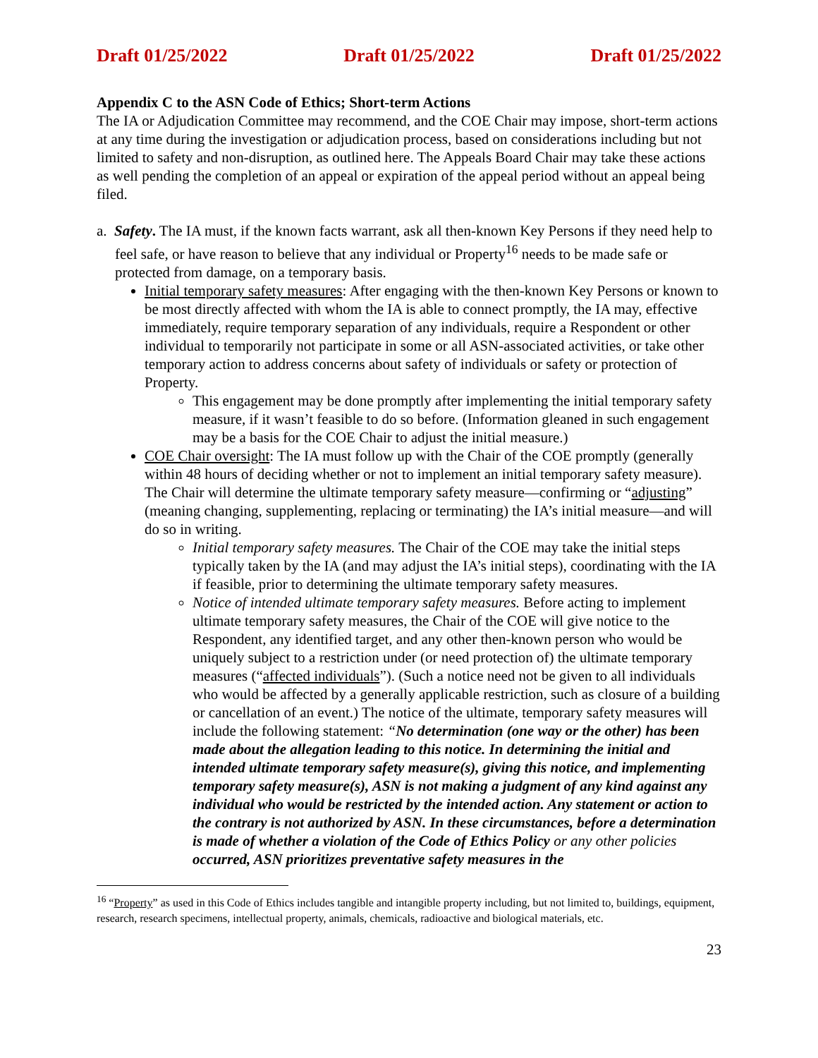Draft 01/25/2022 Draft 01/25/2022 Draft 01/25/2022
Appendix C to the ASN Code of Ethics; Short-term Actions
The IA or Adjudication Committee may recommend, and the COE Chair may impose, short-term actions at any time during the investigation or adjudication process, based on considerations including but not limited to safety and non-disruption, as outlined here. The Appeals Board Chair may take these actions as well pending the completion of an appeal or expiration of the appeal period without an appeal being filed.
a. Safety. The IA must, if the known facts warrant, ask all then-known Key Persons if they need help to feel safe, or have reason to believe that any individual or Property<sup>16</sup> needs to be made safe or protected from damage, on a temporary basis.
Initial temporary safety measures: After engaging with the then-known Key Persons or known to be most directly affected with whom the IA is able to connect promptly, the IA may, effective immediately, require temporary separation of any individuals, require a Respondent or other individual to temporarily not participate in some or all ASN-associated activities, or take other temporary action to address concerns about safety of individuals or safety or protection of Property.
This engagement may be done promptly after implementing the initial temporary safety measure, if it wasn’t feasible to do so before. (Information gleaned in such engagement may be a basis for the COE Chair to adjust the initial measure.)
COE Chair oversight: The IA must follow up with the Chair of the COE promptly (generally within 48 hours of deciding whether or not to implement an initial temporary safety measure). The Chair will determine the ultimate temporary safety measure—confirming or “adjusting” (meaning changing, supplementing, replacing or terminating) the IA’s initial measure—and will do so in writing.
Initial temporary safety measures. The Chair of the COE may take the initial steps typically taken by the IA (and may adjust the IA’s initial steps), coordinating with the IA if feasible, prior to determining the ultimate temporary safety measures.
Notice of intended ultimate temporary safety measures. Before acting to implement ultimate temporary safety measures, the Chair of the COE will give notice to the Respondent, any identified target, and any other then-known person who would be uniquely subject to a restriction under (or need protection of) the ultimate temporary measures (“affected individuals”). (Such a notice need not be given to all individuals who would be affected by a generally applicable restriction, such as closure of a building or cancellation of an event.) The notice of the ultimate, temporary safety measures will include the following statement: “No determination (one way or the other) has been made about the allegation leading to this notice. In determining the initial and intended ultimate temporary safety measure(s), giving this notice, and implementing temporary safety measure(s), ASN is not making a judgment of any kind against any individual who would be restricted by the intended action. Any statement or action to the contrary is not authorized by ASN. In these circumstances, before a determination is made of whether a violation of the Code of Ethics Policy or any other policies occurred, ASN prioritizes preventative safety measures in the
<sup>16</sup> “Property” as used in this Code of Ethics includes tangible and intangible property including, but not limited to, buildings, equipment, research, research specimens, intellectual property, animals, chemicals, radioactive and biological materials, etc.
23